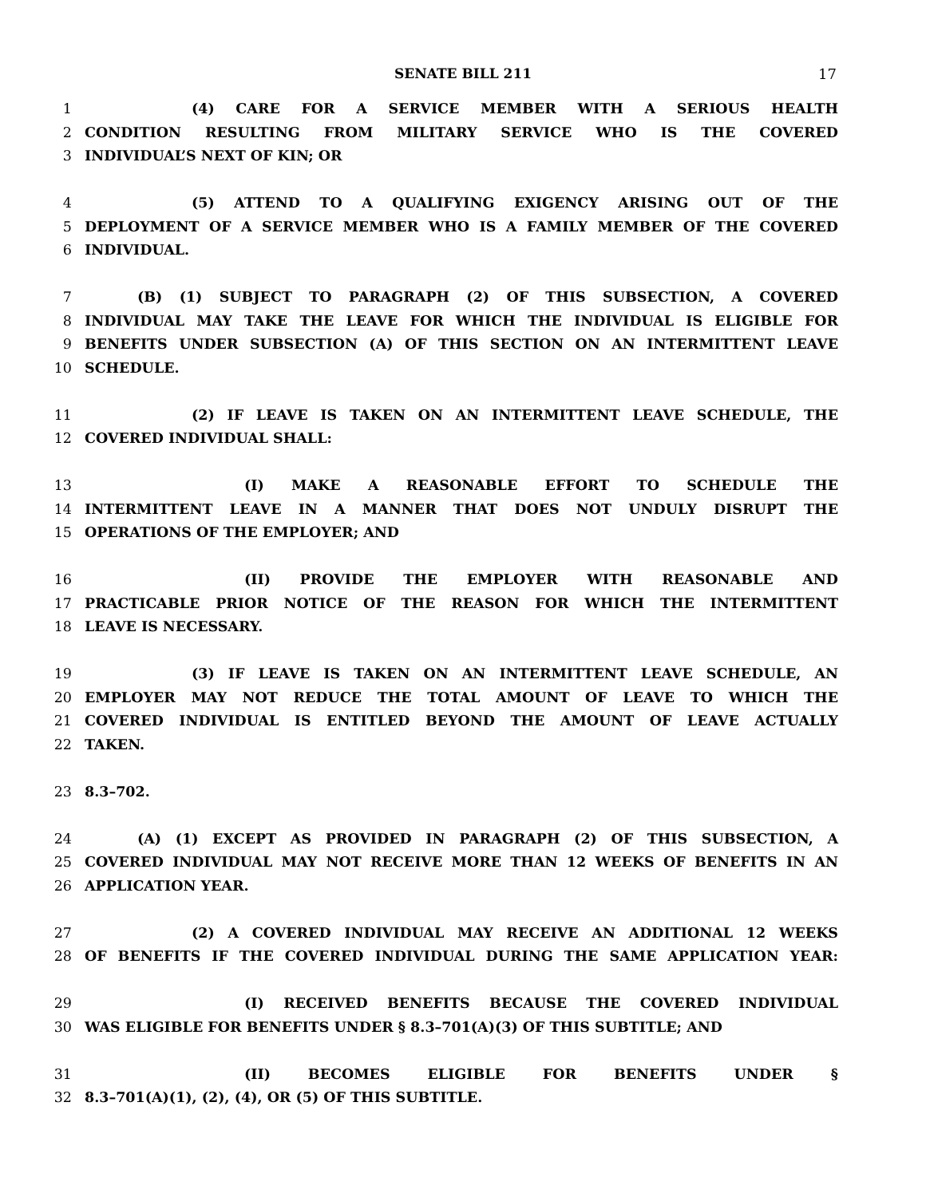SENATE BILL 211 17
1 (4) CARE FOR A SERVICE MEMBER WITH A SERIOUS HEALTH
2 CONDITION RESULTING FROM MILITARY SERVICE WHO IS THE COVERED
3 INDIVIDUAL’S NEXT OF KIN; OR
4 (5) ATTEND TO A QUALIFYING EXIGENCY ARISING OUT OF THE
5 DEPLOYMENT OF A SERVICE MEMBER WHO IS A FAMILY MEMBER OF THE COVERED
6 INDIVIDUAL.
7 (B) (1) SUBJECT TO PARAGRAPH (2) OF THIS SUBSECTION, A COVERED
8 INDIVIDUAL MAY TAKE THE LEAVE FOR WHICH THE INDIVIDUAL IS ELIGIBLE FOR
9 BENEFITS UNDER SUBSECTION (A) OF THIS SECTION ON AN INTERMITTENT LEAVE
10 SCHEDULE.
11 (2) IF LEAVE IS TAKEN ON AN INTERMITTENT LEAVE SCHEDULE, THE
12 COVERED INDIVIDUAL SHALL:
13 (I) MAKE A REASONABLE EFFORT TO SCHEDULE THE
14 INTERMITTENT LEAVE IN A MANNER THAT DOES NOT UNDULY DISRUPT THE
15 OPERATIONS OF THE EMPLOYER; AND
16 (II) PROVIDE THE EMPLOYER WITH REASONABLE AND
17 PRACTICABLE PRIOR NOTICE OF THE REASON FOR WHICH THE INTERMITTENT
18 LEAVE IS NECESSARY.
19 (3) IF LEAVE IS TAKEN ON AN INTERMITTENT LEAVE SCHEDULE, AN
20 EMPLOYER MAY NOT REDUCE THE TOTAL AMOUNT OF LEAVE TO WHICH THE
21 COVERED INDIVIDUAL IS ENTITLED BEYOND THE AMOUNT OF LEAVE ACTUALLY
22 TAKEN.
23 8.3–702.
24 (A) (1) EXCEPT AS PROVIDED IN PARAGRAPH (2) OF THIS SUBSECTION, A
25 COVERED INDIVIDUAL MAY NOT RECEIVE MORE THAN 12 WEEKS OF BENEFITS IN AN
26 APPLICATION YEAR.
27 (2) A COVERED INDIVIDUAL MAY RECEIVE AN ADDITIONAL 12 WEEKS
28 OF BENEFITS IF THE COVERED INDIVIDUAL DURING THE SAME APPLICATION YEAR:
29 (I) RECEIVED BENEFITS BECAUSE THE COVERED INDIVIDUAL
30 WAS ELIGIBLE FOR BENEFITS UNDER § 8.3–701(A)(3) OF THIS SUBTITLE; AND
31 (II) BECOMES ELIGIBLE FOR BENEFITS UNDER §
32 8.3–701(A)(1), (2), (4), OR (5) OF THIS SUBTITLE.